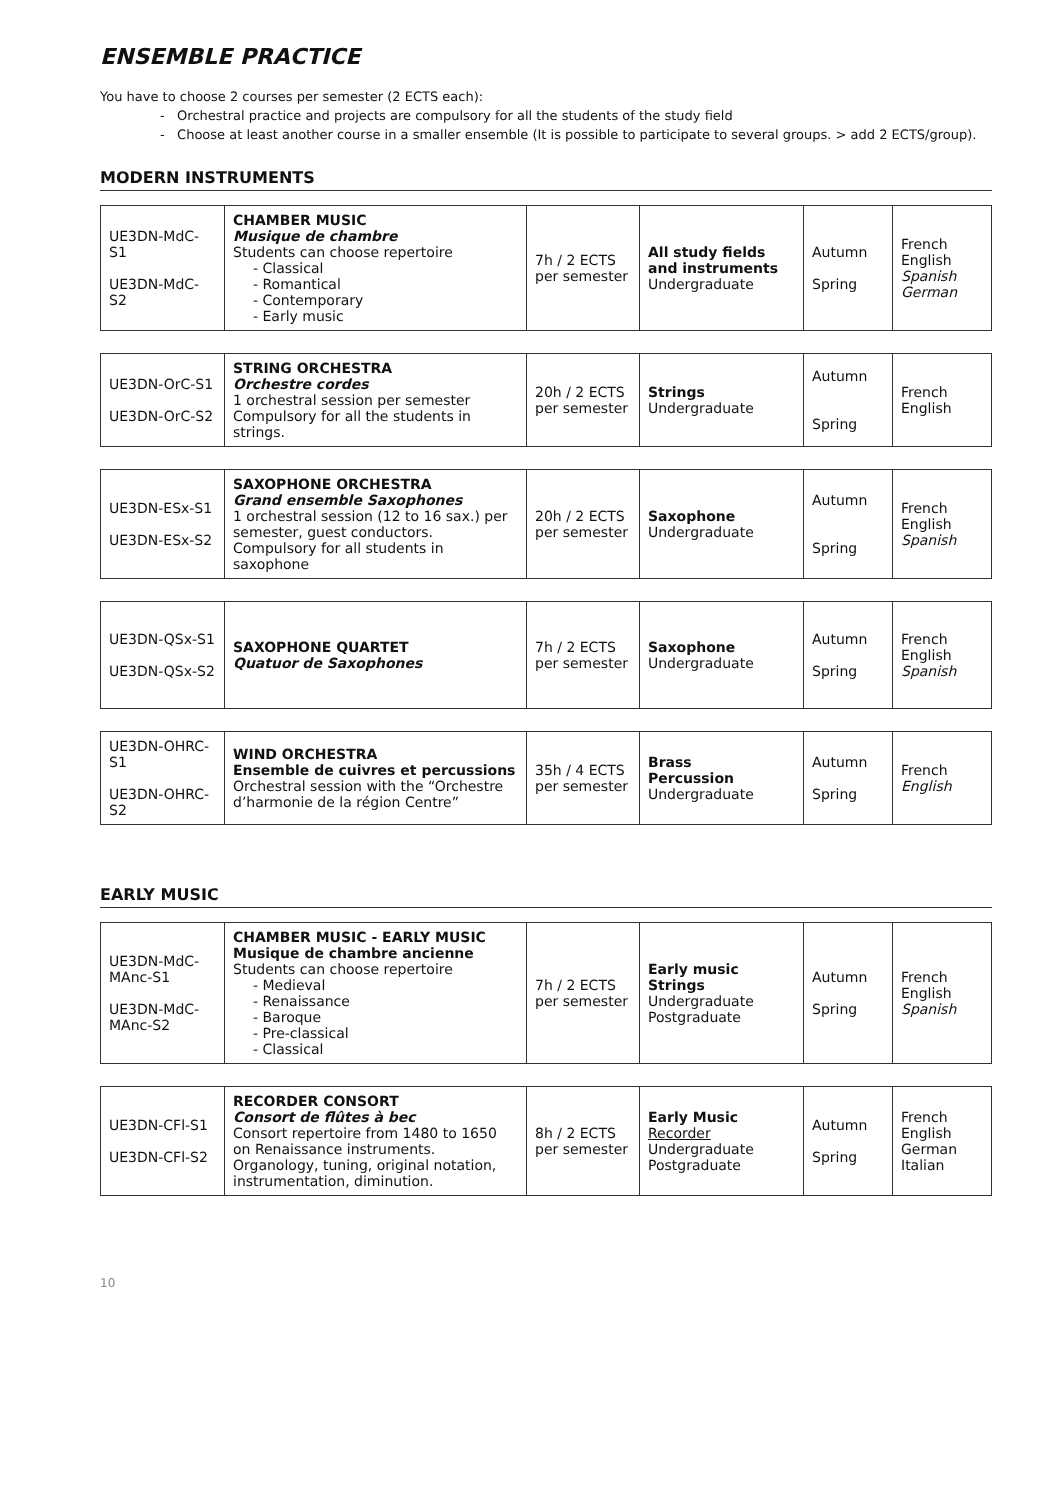ENSEMBLE PRACTICE
You have to choose 2 courses per semester (2 ECTS each):
- Orchestral practice and projects are compulsory for all the students of the study field
- Choose at least another course in a smaller ensemble (It is possible to participate to several groups. > add 2 ECTS/group).
MODERN INSTRUMENTS
| UE3DN-MdC-S1 UE3DN-MdC-S2 | CHAMBER MUSIC Musique de chambre Students can choose repertoire - Classical - Romantical - Contemporary - Early music | 7h / 2 ECTS per semester | All study fields and instruments Undergraduate | Autumn Spring | French English Spanish German |
| UE3DN-OrC-S1 UE3DN-OrC-S2 | STRING ORCHESTRA Orchestre cordes 1 orchestral session per semester Compulsory for all the students in strings. | 20h / 2 ECTS per semester | Strings Undergraduate | Autumn Spring | French English |
| UE3DN-ESx-S1 UE3DN-ESx-S2 | SAXOPHONE ORCHESTRA Grand ensemble Saxophones 1 orchestral session (12 to 16 sax.) per semester, guest conductors. Compulsory for all students in saxophone | 20h / 2 ECTS per semester | Saxophone Undergraduate | Autumn Spring | French English Spanish |
| UE3DN-QSx-S1 UE3DN-QSx-S2 | SAXOPHONE QUARTET Quatuor de Saxophones | 7h / 2 ECTS per semester | Saxophone Undergraduate | Autumn Spring | French English Spanish |
| UE3DN-OHRC-S1 UE3DN-OHRC-S2 | WIND ORCHESTRA Ensemble de cuivres et percussions Orchestral session with the “Orchestre d’harmonie de la région Centre” | 35h / 4 ECTS per semester | Brass Percussion Undergraduate | Autumn Spring | French English |
EARLY MUSIC
| UE3DN-MdC-MAnc-S1 UE3DN-MdC-MAnc-S2 | CHAMBER MUSIC - EARLY MUSIC Musique de chambre ancienne Students can choose repertoire - Medieval - Renaissance - Baroque - Pre-classical - Classical | 7h / 2 ECTS per semester | Early music Strings Undergraduate Postgraduate | Autumn Spring | French English Spanish |
| UE3DN-CFl-S1 UE3DN-CFl-S2 | RECORDER CONSORT Consort de flûtes à bec Consort repertoire from 1480 to 1650 on Renaissance instruments. Organology, tuning, original notation, instrumentation, diminution. | 8h / 2 ECTS per semester | Early Music Recorder Undergraduate Postgraduate | Autumn Spring | French English German Italian |
10